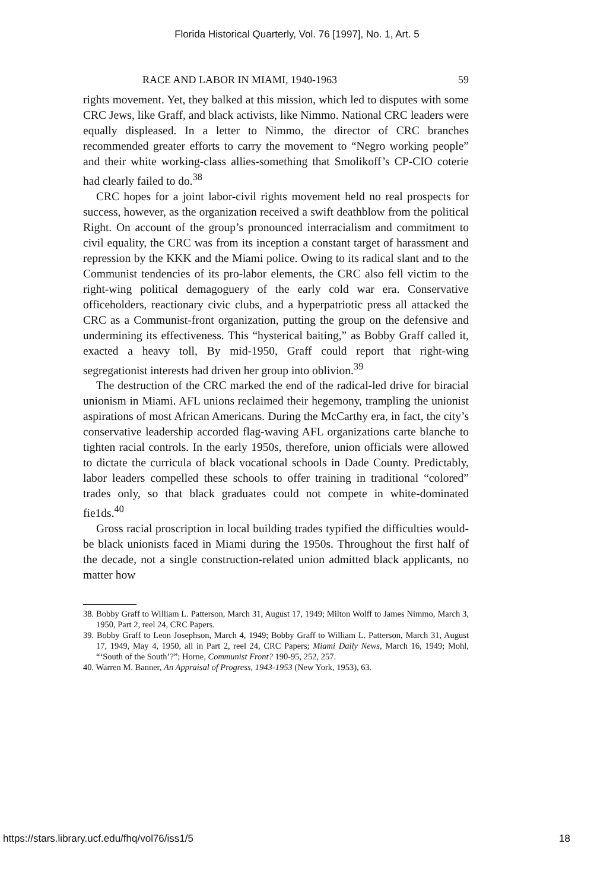Florida Historical Quarterly, Vol. 76 [1997], No. 1, Art. 5
RACE AND LABOR IN MIAMI, 1940-1963 59
rights movement. Yet, they balked at this mission, which led to disputes with some CRC Jews, like Graff, and black activists, like Nimmo. National CRC leaders were equally displeased. In a letter to Nimmo, the director of CRC branches recommended greater efforts to carry the movement to “Negro working people” and their white working-class allies-something that Smolikoff’s CP-CIO coterie had clearly failed to do.<sup>38</sup>
CRC hopes for a joint labor-civil rights movement held no real prospects for success, however, as the organization received a swift deathblow from the political Right. On account of the group’s pronounced interracialism and commitment to civil equality, the CRC was from its inception a constant target of harassment and repression by the KKK and the Miami police. Owing to its radical slant and to the Communist tendencies of its pro-labor elements, the CRC also fell victim to the right-wing political demagoguery of the early cold war era. Conservative officeholders, reactionary civic clubs, and a hyperpatriotic press all attacked the CRC as a Communist-front organization, putting the group on the defensive and undermining its effectiveness. This “hysterical baiting,” as Bobby Graff called it, exacted a heavy toll, By mid-1950, Graff could report that right-wing segregationist interests had driven her group into oblivion.<sup>39</sup>
The destruction of the CRC marked the end of the radical-led drive for biracial unionism in Miami. AFL unions reclaimed their hegemony, trampling the unionist aspirations of most African Americans. During the McCarthy era, in fact, the city’s conservative leadership accorded flag-waving AFL organizations carte blanche to tighten racial controls. In the early 1950s, therefore, union officials were allowed to dictate the curricula of black vocational schools in Dade County. Predictably, labor leaders compelled these schools to offer training in traditional “colored” trades only, so that black graduates could not compete in white-dominated fie1ds.<sup>40</sup>
Gross racial proscription in local building trades typified the difficulties would-be black unionists faced in Miami during the 1950s. Throughout the first half of the decade, not a single construction-related union admitted black applicants, no matter how
38. Bobby Graff to William L. Patterson, March 31, August 17, 1949; Milton Wolff to James Nimmo, March 3, 1950, Part 2, reel 24, CRC Papers.
39. Bobby Graff to Leon Josephson, March 4, 1949; Bobby Graff to William L. Patterson, March 31, August 17, 1949, May 4, 1950, all in Part 2, reel 24, CRC Papers; Miami Daily News, March 16, 1949; Mohl, “‘South of the South’?”; Horne, Communist Front? 190-95, 252, 257.
40. Warren M. Banner, An Appraisal of Progress, 1943-1953 (New York, 1953), 63.
https://stars.library.ucf.edu/fhq/vol76/iss1/5 18